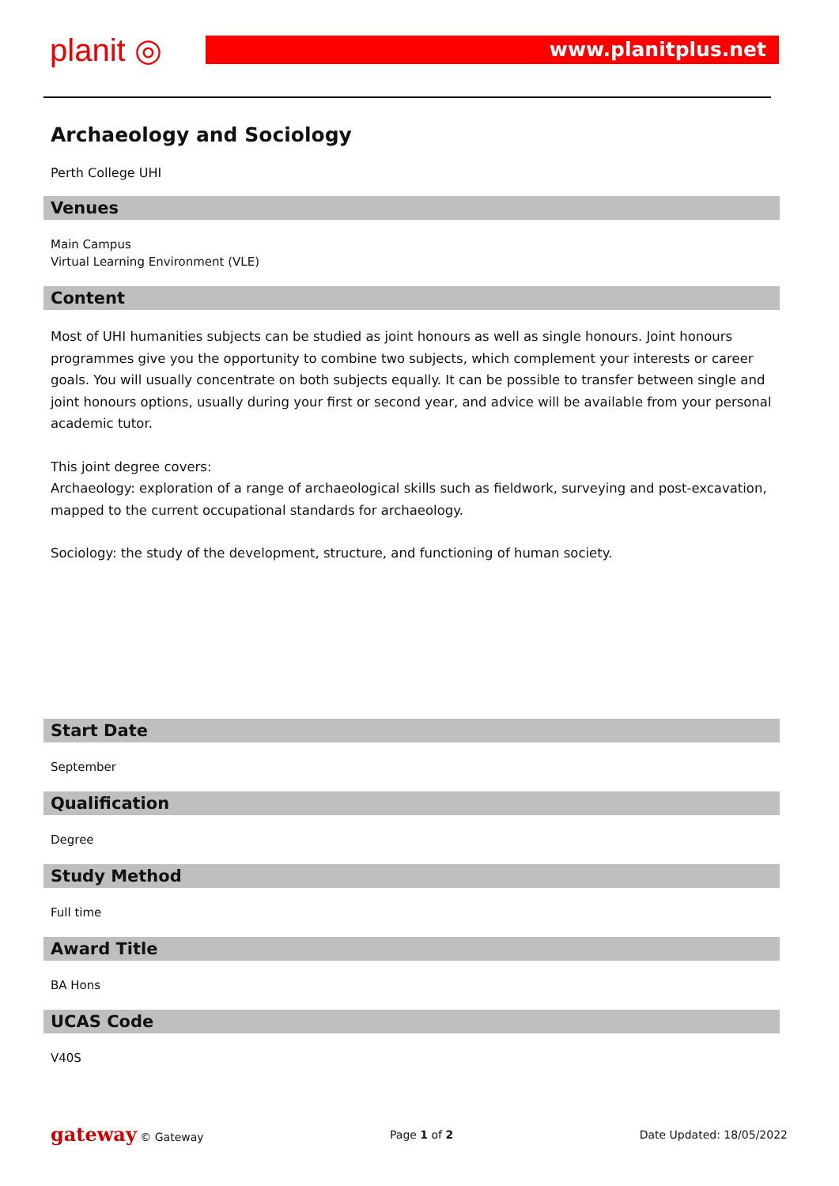planit ◎ www.planitplus.net
Archaeology and Sociology
Perth College UHI
Venues
Main Campus
Virtual Learning Environment (VLE)
Content
Most of UHI humanities subjects can be studied as joint honours as well as single honours. Joint honours programmes give you the opportunity to combine two subjects, which complement your interests or career goals. You will usually concentrate on both subjects equally. It can be possible to transfer between single and joint honours options, usually during your first or second year, and advice will be available from your personal academic tutor.
This joint degree covers:
Archaeology: exploration of a range of archaeological skills such as fieldwork, surveying and post-excavation, mapped to the current occupational standards for archaeology.
Sociology: the study of the development, structure, and functioning of human society.
Start Date
September
Qualification
Degree
Study Method
Full time
Award Title
BA Hons
UCAS Code
V40S
gateway © Gateway Page 1 of 2 Date Updated: 18/05/2022